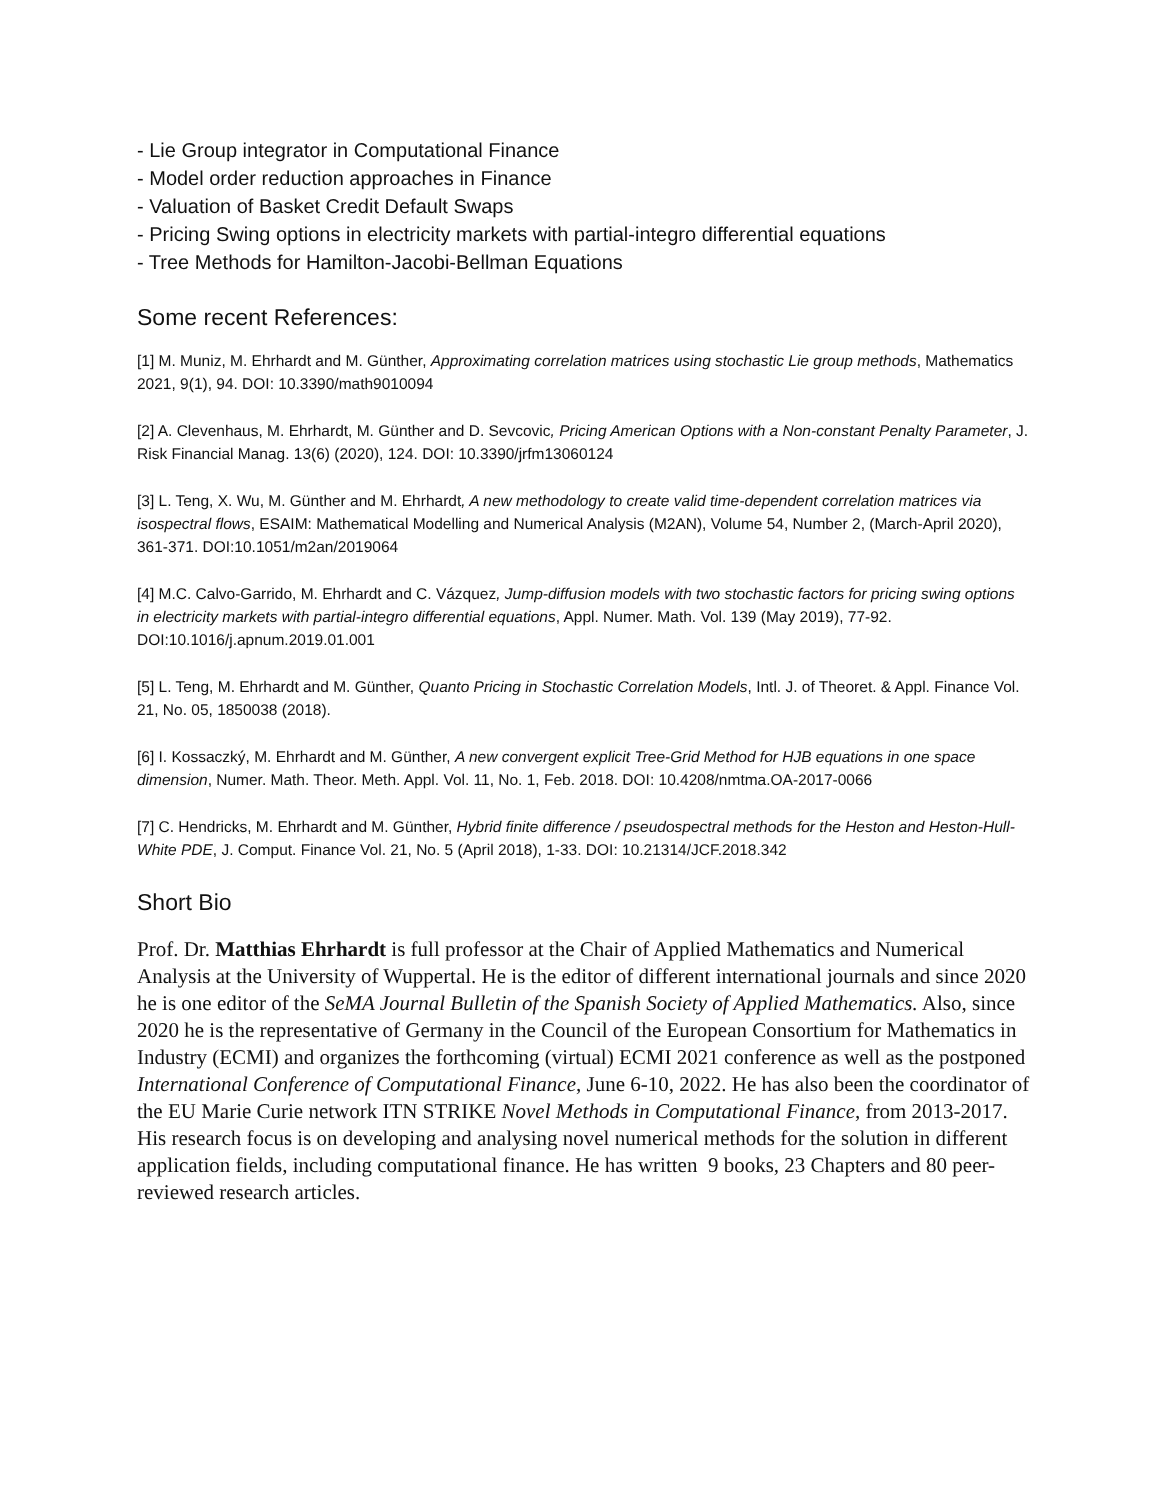- Lie Group integrator in Computational Finance
- Model order reduction approaches in Finance
- Valuation of Basket Credit Default Swaps
- Pricing Swing options in electricity markets with partial-integro differential equations
- Tree Methods for Hamilton-Jacobi-Bellman Equations
Some recent References:
[1] M. Muniz, M. Ehrhardt and M. Günther, Approximating correlation matrices using stochastic Lie group methods, Mathematics 2021, 9(1), 94. DOI: 10.3390/math9010094
[2] A. Clevenhaus, M. Ehrhardt, M. Günther and D. Sevcovic, Pricing American Options with a Non-constant Penalty Parameter, J. Risk Financial Manag. 13(6) (2020), 124. DOI: 10.3390/jrfm13060124
[3] L. Teng, X. Wu, M. Günther and M. Ehrhardt, A new methodology to create valid time-dependent correlation matrices via isospectral flows, ESAIM: Mathematical Modelling and Numerical Analysis (M2AN), Volume 54, Number 2, (March-April 2020), 361-371. DOI:10.1051/m2an/2019064
[4] M.C. Calvo-Garrido, M. Ehrhardt and C. Vázquez, Jump-diffusion models with two stochastic factors for pricing swing options in electricity markets with partial-integro differential equations, Appl. Numer. Math. Vol. 139 (May 2019), 77-92. DOI:10.1016/j.apnum.2019.01.001
[5] L. Teng, M. Ehrhardt and M. Günther, Quanto Pricing in Stochastic Correlation Models, Intl. J. of Theoret. & Appl. Finance Vol. 21, No. 05, 1850038 (2018).
[6] I. Kossaczký, M. Ehrhardt and M. Günther, A new convergent explicit Tree-Grid Method for HJB equations in one space dimension, Numer. Math. Theor. Meth. Appl. Vol. 11, No. 1, Feb. 2018. DOI: 10.4208/nmtma.OA-2017-0066
[7] C. Hendricks, M. Ehrhardt and M. Günther, Hybrid finite difference / pseudospectral methods for the Heston and Heston-Hull-White PDE, J. Comput. Finance Vol. 21, No. 5 (April 2018), 1-33. DOI: 10.21314/JCF.2018.342
Short Bio
Prof. Dr. Matthias Ehrhardt is full professor at the Chair of Applied Mathematics and Numerical Analysis at the University of Wuppertal. He is the editor of different international journals and since 2020 he is one editor of the SeMA Journal Bulletin of the Spanish Society of Applied Mathematics. Also, since 2020 he is the representative of Germany in the Council of the European Consortium for Mathematics in Industry (ECMI) and organizes the forthcoming (virtual) ECMI 2021 conference as well as the postponed International Conference of Computational Finance, June 6-10, 2022. He has also been the coordinator of the EU Marie Curie network ITN STRIKE Novel Methods in Computational Finance, from 2013-2017. His research focus is on developing and analysing novel numerical methods for the solution in different application fields, including computational finance. He has written 9 books, 23 Chapters and 80 peer-reviewed research articles.